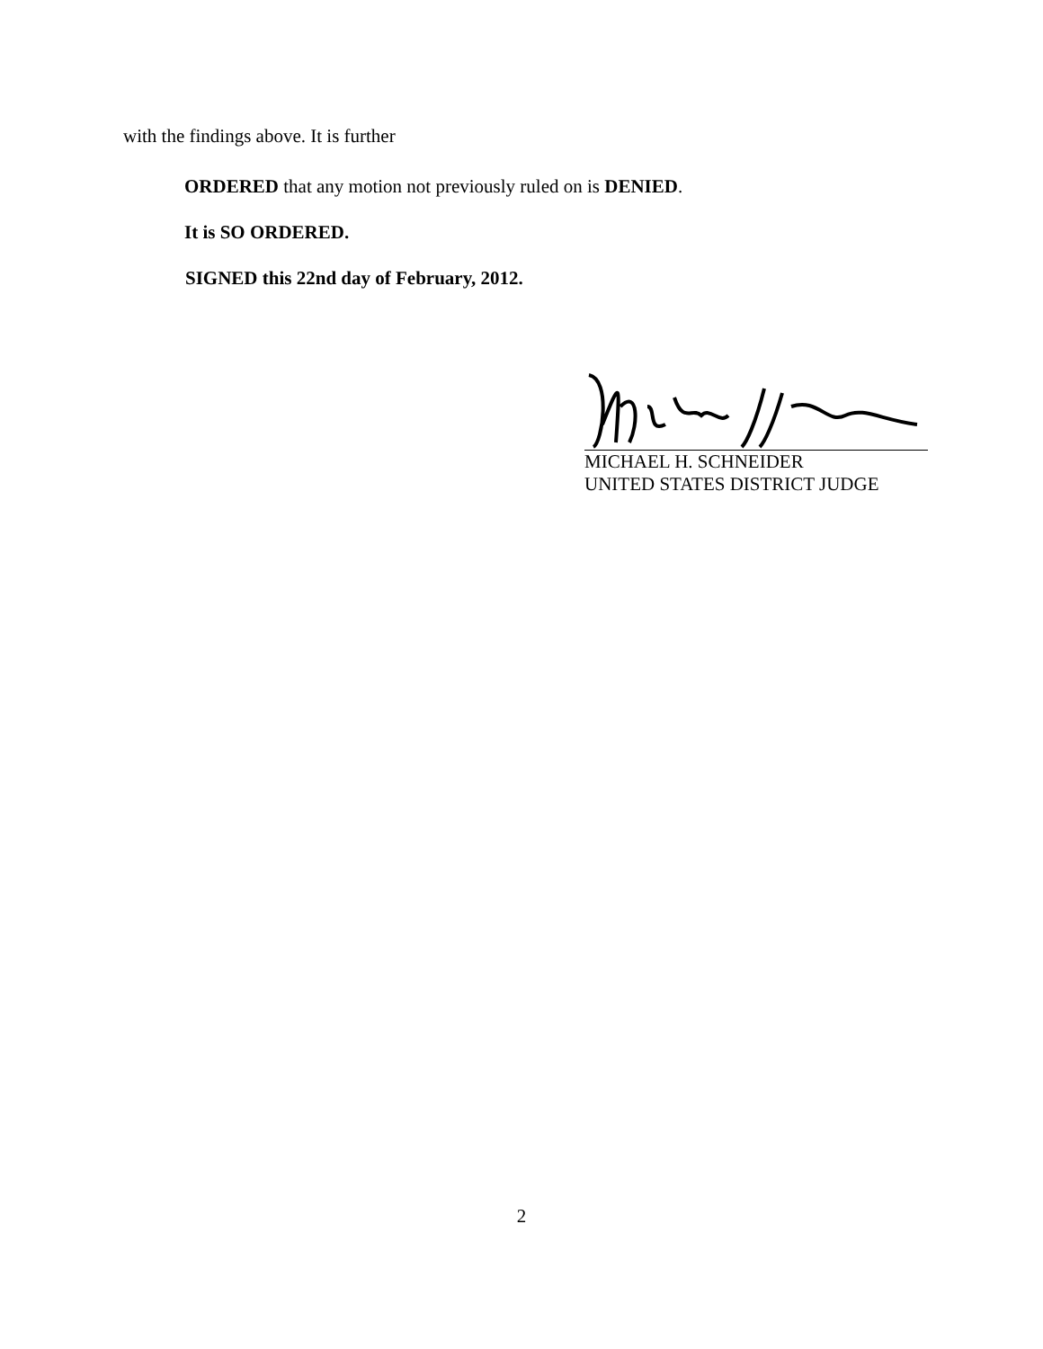with the findings above. It is further
ORDERED that any motion not previously ruled on is DENIED.
It is SO ORDERED.
SIGNED this 22nd day of February, 2012.
MICHAEL H. SCHNEIDER
UNITED STATES DISTRICT JUDGE
2